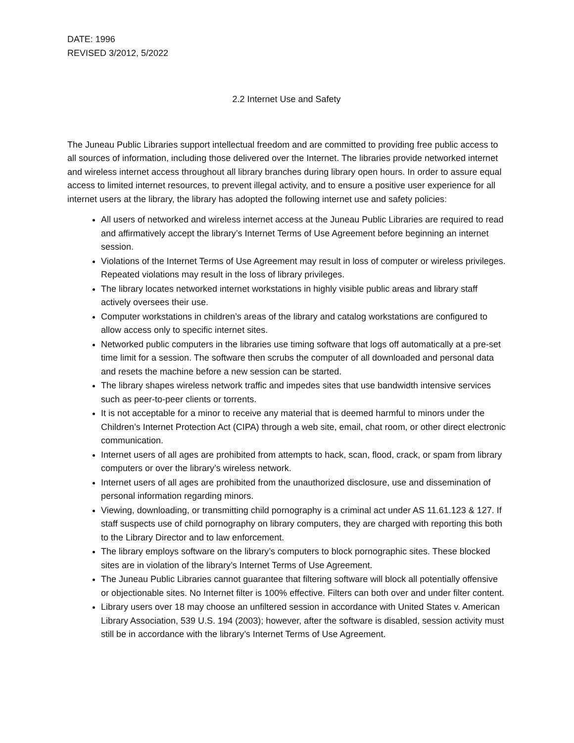DATE: 1996
REVISED 3/2012, 5/2022
2.2 Internet Use and Safety
The Juneau Public Libraries support intellectual freedom and are committed to providing free public access to all sources of information, including those delivered over the Internet. The libraries provide networked internet and wireless internet access throughout all library branches during library open hours. In order to assure equal access to limited internet resources, to prevent illegal activity, and to ensure a positive user experience for all internet users at the library, the library has adopted the following internet use and safety policies:
All users of networked and wireless internet access at the Juneau Public Libraries are required to read and affirmatively accept the library’s Internet Terms of Use Agreement before beginning an internet session.
Violations of the Internet Terms of Use Agreement may result in loss of computer or wireless privileges. Repeated violations may result in the loss of library privileges.
The library locates networked internet workstations in highly visible public areas and library staff actively oversees their use.
Computer workstations in children’s areas of the library and catalog workstations are configured to allow access only to specific internet sites.
Networked public computers in the libraries use timing software that logs off automatically at a pre-set time limit for a session. The software then scrubs the computer of all downloaded and personal data and resets the machine before a new session can be started.
The library shapes wireless network traffic and impedes sites that use bandwidth intensive services such as peer-to-peer clients or torrents.
It is not acceptable for a minor to receive any material that is deemed harmful to minors under the Children’s Internet Protection Act (CIPA) through a web site, email, chat room, or other direct electronic communication.
Internet users of all ages are prohibited from attempts to hack, scan, flood, crack, or spam from library computers or over the library’s wireless network.
Internet users of all ages are prohibited from the unauthorized disclosure, use and dissemination of personal information regarding minors.
Viewing, downloading, or transmitting child pornography is a criminal act under AS 11.61.123 & 127. If staff suspects use of child pornography on library computers, they are charged with reporting this both to the Library Director and to law enforcement.
The library employs software on the library’s computers to block pornographic sites. These blocked sites are in violation of the library’s Internet Terms of Use Agreement.
The Juneau Public Libraries cannot guarantee that filtering software will block all potentially offensive or objectionable sites. No Internet filter is 100% effective. Filters can both over and under filter content.
Library users over 18 may choose an unfiltered session in accordance with United States v. American Library Association, 539 U.S. 194 (2003); however, after the software is disabled, session activity must still be in accordance with the library’s Internet Terms of Use Agreement.